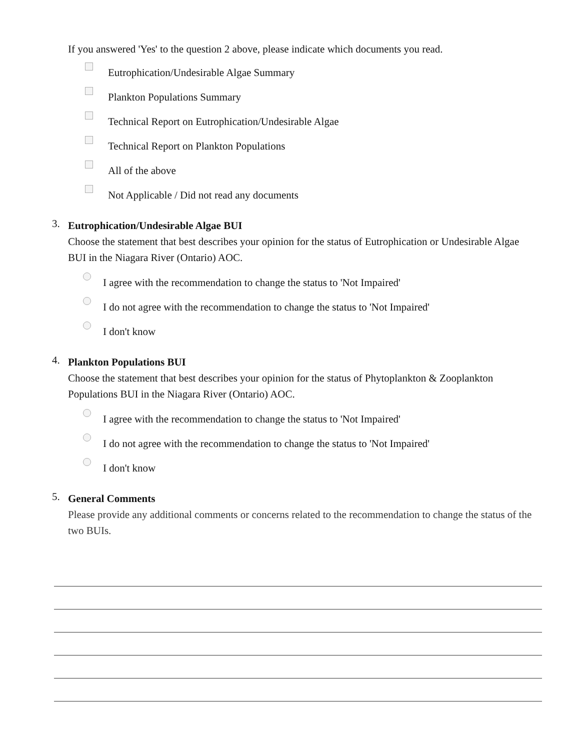If you answered 'Yes' to the question 2 above, please indicate which documents you read.
Eutrophication/Undesirable Algae Summary
Plankton Populations Summary
Technical Report on Eutrophication/Undesirable Algae
Technical Report on Plankton Populations
All of the above
Not Applicable / Did not read any documents
3.
Eutrophication/Undesirable Algae BUI
Choose the statement that best describes your opinion for the status of Eutrophication or Undesirable Algae BUI in the Niagara River (Ontario) AOC.
I agree with the recommendation to change the status to 'Not Impaired'
I do not agree with the recommendation to change the status to 'Not Impaired'
I don't know
4.
Plankton Populations BUI
Choose the statement that best describes your opinion for the status of Phytoplankton & Zooplankton Populations BUI in the Niagara River (Ontario) AOC.
I agree with the recommendation to change the status to 'Not Impaired'
I do not agree with the recommendation to change the status to 'Not Impaired'
I don't know
5.
General Comments
Please provide any additional comments or concerns related to the recommendation to change the status of the two BUIs.